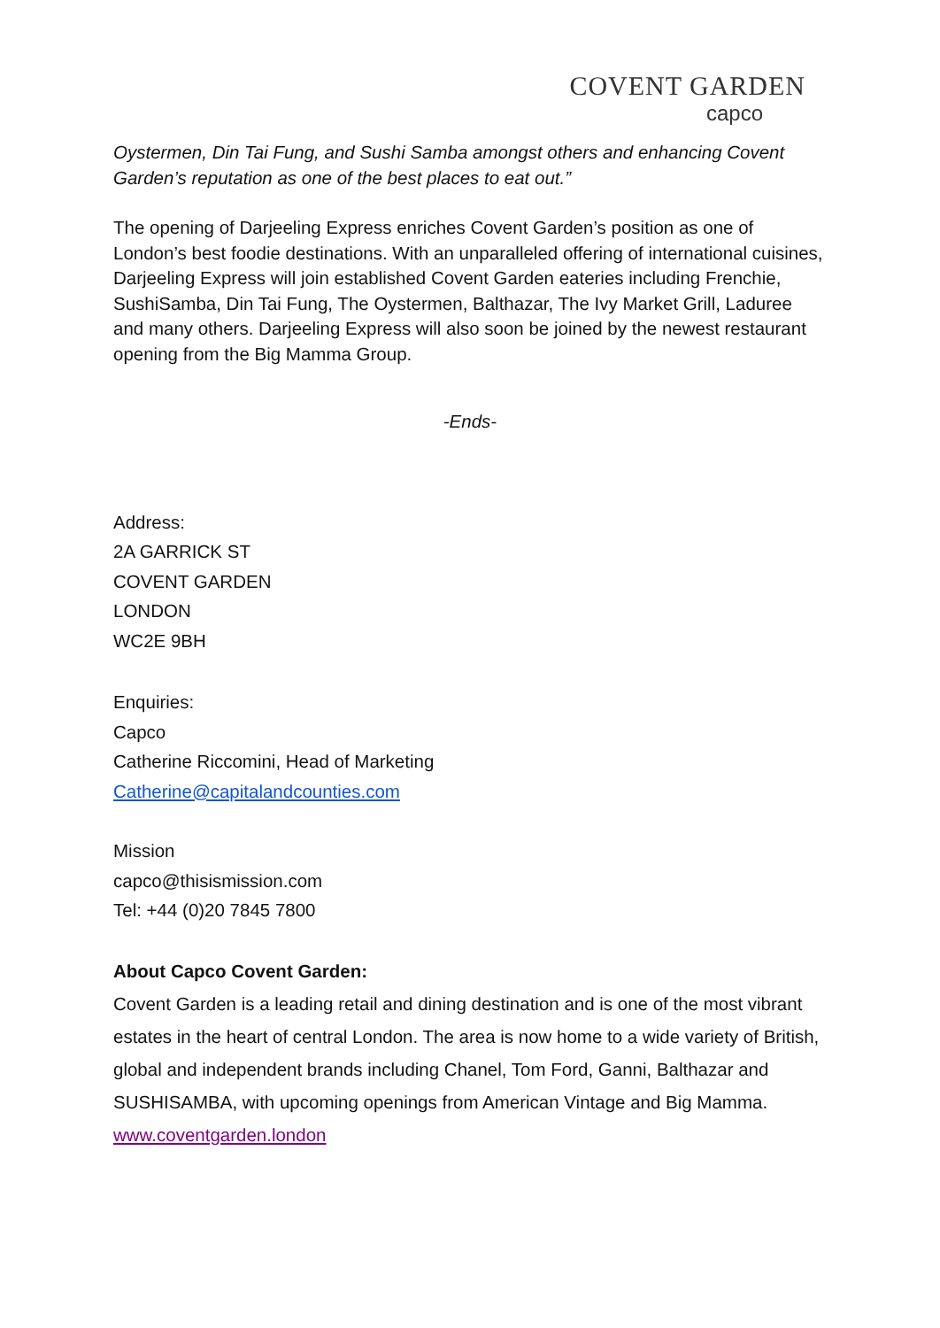COVENT GARDEN
capco
Oystermen, Din Tai Fung, and Sushi Samba amongst others and enhancing Covent Garden’s reputation as one of the best places to eat out.”
The opening of Darjeeling Express enriches Covent Garden’s position as one of London’s best foodie destinations. With an unparalleled offering of international cuisines, Darjeeling Express will join established Covent Garden eateries including Frenchie, SushiSamba, Din Tai Fung, The Oystermen, Balthazar, The Ivy Market Grill, Laduree and many others. Darjeeling Express will also soon be joined by the newest restaurant opening from the Big Mamma Group.
-Ends-
Address:
2A GARRICK ST
COVENT GARDEN
LONDON
WC2E 9BH
Enquiries:
Capco
Catherine Riccomini, Head of Marketing
Catherine@capitalandcounties.com
Mission
capco@thisismission.com
Tel: +44 (0)20 7845 7800
About Capco Covent Garden:
Covent Garden is a leading retail and dining destination and is one of the most vibrant estates in the heart of central London. The area is now home to a wide variety of British, global and independent brands including Chanel, Tom Ford, Ganni, Balthazar and SUSHISAMBA, with upcoming openings from American Vintage and Big Mamma.
www.coventgarden.london